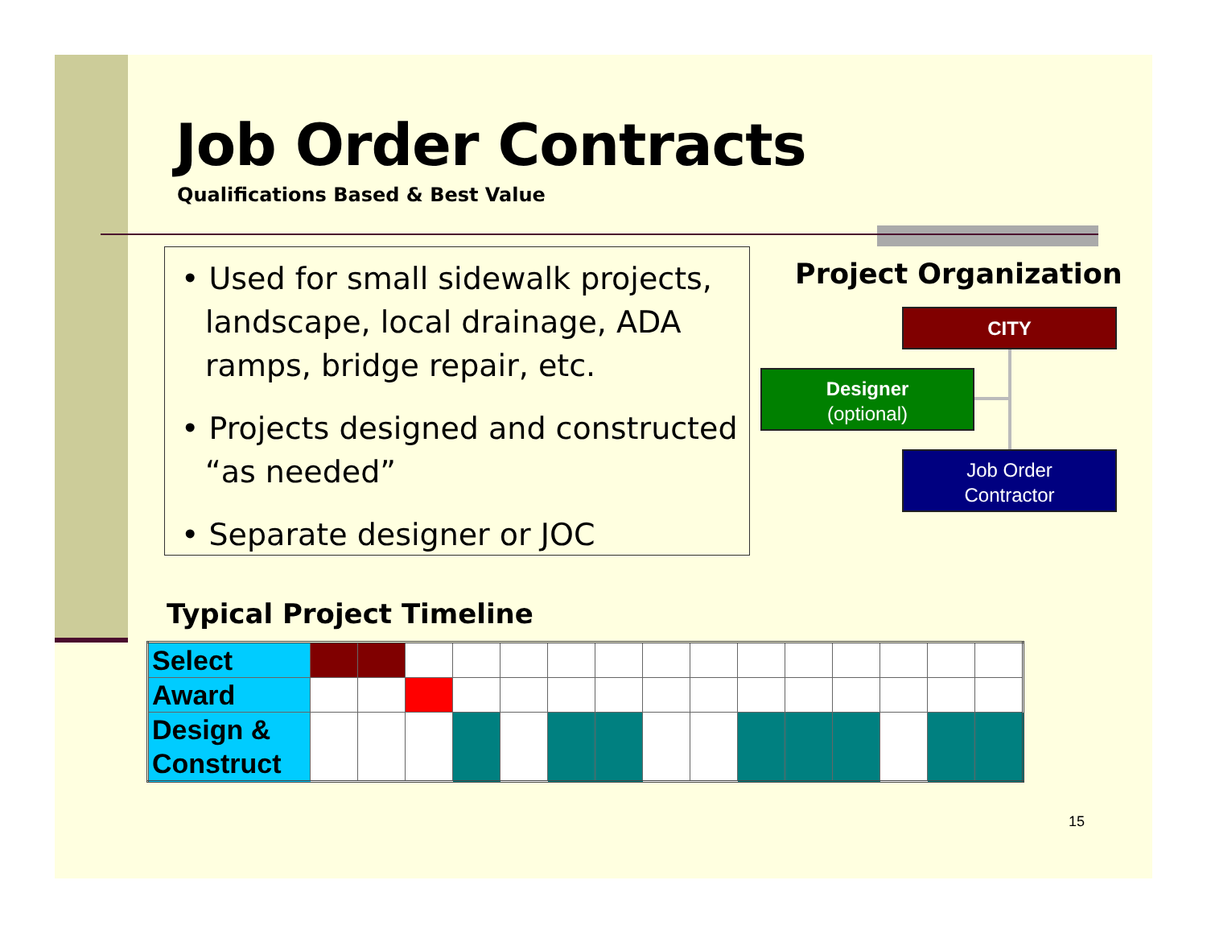Job Order Contracts
Qualifications Based & Best Value
• Used for small sidewalk projects, landscape, local drainage, ADA ramps, bridge repair, etc.
• Projects designed and constructed “as needed”
• Separate designer or JOC
Project Organization
CITY
Designer
(optional)
Job Order
Contractor
Typical Project Timeline
| Select | | | | | | | | | | | | | | | |
| Award | | | | | | | | | | | | | | | |
| Design & Construct | | | | | | | | | | | | | | | |
15